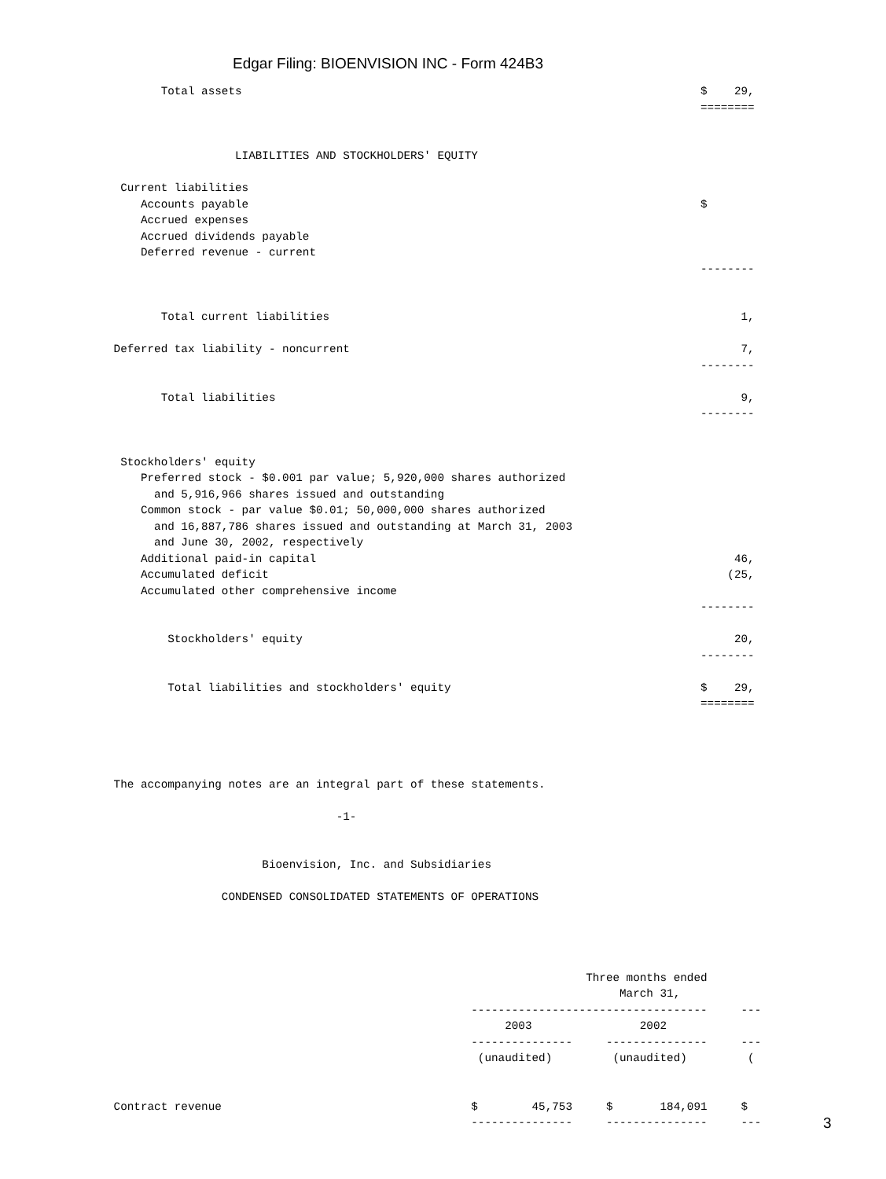Edgar Filing: BIOENVISION INC - Form 424B3
        Total assets                                                                    $    29,
                                                                                        ========


                   LIABILITIES AND STOCKHOLDERS' EQUITY

  Current liabilities
     Accounts payable                                                                   $
     Accrued expenses
     Accrued dividends payable
     Deferred revenue - current
                                                                                        --------


        Total current liabilities                                                             1,

 Deferred tax liability - noncurrent                                                          7,
                                                                                        --------

        Total liabilities                                                                     9,
                                                                                        --------


  Stockholders' equity
     Preferred stock - $0.001 par value; 5,920,000 shares authorized
       and 5,916,966 shares issued and outstanding
     Common stock - par value $0.01; 50,000,000 shares authorized
       and 16,887,786 shares issued and outstanding at March 31, 2003
       and June 30, 2002, respectively
     Additional paid-in capital                                                              46,
     Accumulated deficit                                                                    (25,
     Accumulated other comprehensive income
                                                                                        --------

         Stockholders' equity                                                                20,
                                                                                        --------

         Total liabilities and stockholders' equity                                     $    29,
                                                                                        ========




 The accompanying notes are an integral part of these statements.

                                  -1-


                       Bioenvision, Inc. and Subsidiaries

                 CONDENSED CONSOLIDATED STATEMENTS OF OPERATIONS




                                                                       Three months ended
                                                                            March 31,
                                                      -----------------------------------     ---
                                                           2003                2002
                                                      ---------------     ---------------     ---
                                                       (unaudited)         (unaudited)         (


 Contract revenue                                     $        45,753     $       184,091     $
                                                      ---------------     ---------------     ---
3